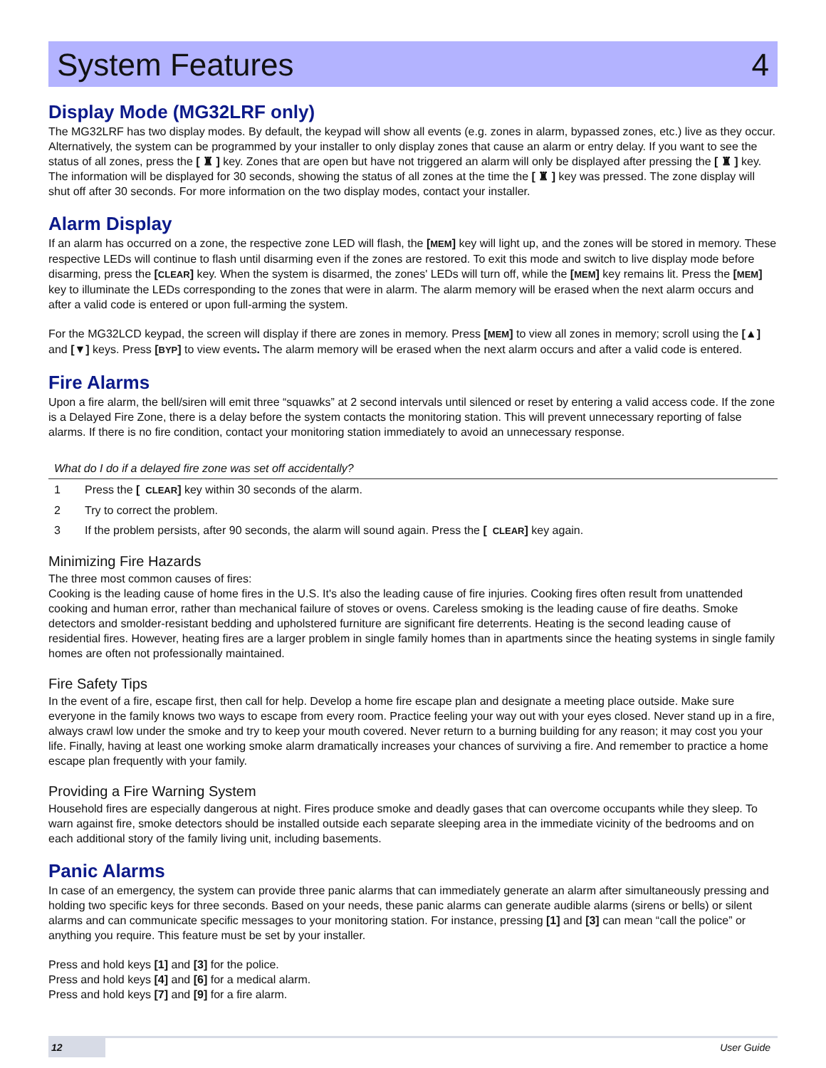System Features 4
Display Mode (MG32LRF only)
The MG32LRF has two display modes. By default, the keypad will show all events (e.g. zones in alarm, bypassed zones, etc.) live as they occur. Alternatively, the system can be programmed by your installer to only display zones that cause an alarm or entry delay. If you want to see the status of all zones, press the [ ♜ ] key. Zones that are open but have not triggered an alarm will only be displayed after pressing the [ ♜ ] key. The information will be displayed for 30 seconds, showing the status of all zones at the time the [ ♜ ] key was pressed. The zone display will shut off after 30 seconds. For more information on the two display modes, contact your installer.
Alarm Display
If an alarm has occurred on a zone, the respective zone LED will flash, the [MEM] key will light up, and the zones will be stored in memory. These respective LEDs will continue to flash until disarming even if the zones are restored. To exit this mode and switch to live display mode before disarming, press the [CLEAR] key. When the system is disarmed, the zones' LEDs will turn off, while the [MEM] key remains lit. Press the [MEM] key to illuminate the LEDs corresponding to the zones that were in alarm. The alarm memory will be erased when the next alarm occurs and after a valid code is entered or upon full-arming the system.
For the MG32LCD keypad, the screen will display if there are zones in memory. Press [MEM] to view all zones in memory; scroll using the [▲] and [▼] keys. Press [BYP] to view events. The alarm memory will be erased when the next alarm occurs and after a valid code is entered.
Fire Alarms
Upon a fire alarm, the bell/siren will emit three “squawks” at 2 second intervals until silenced or reset by entering a valid access code. If the zone is a Delayed Fire Zone, there is a delay before the system contacts the monitoring station. This will prevent unnecessary reporting of false alarms. If there is no fire condition, contact your monitoring station immediately to avoid an unnecessary response.
What do I do if a delayed fire zone was set off accidentally?
1 Press the [CLEAR] key within 30 seconds of the alarm.
2 Try to correct the problem.
3 If the problem persists, after 90 seconds, the alarm will sound again. Press the [CLEAR] key again.
Minimizing Fire Hazards
The three most common causes of fires:
Cooking is the leading cause of home fires in the U.S. It's also the leading cause of fire injuries. Cooking fires often result from unattended cooking and human error, rather than mechanical failure of stoves or ovens. Careless smoking is the leading cause of fire deaths. Smoke detectors and smolder-resistant bedding and upholstered furniture are significant fire deterrents. Heating is the second leading cause of residential fires. However, heating fires are a larger problem in single family homes than in apartments since the heating systems in single family homes are often not professionally maintained.
Fire Safety Tips
In the event of a fire, escape first, then call for help. Develop a home fire escape plan and designate a meeting place outside. Make sure everyone in the family knows two ways to escape from every room. Practice feeling your way out with your eyes closed. Never stand up in a fire, always crawl low under the smoke and try to keep your mouth covered. Never return to a burning building for any reason; it may cost you your life. Finally, having at least one working smoke alarm dramatically increases your chances of surviving a fire. And remember to practice a home escape plan frequently with your family.
Providing a Fire Warning System
Household fires are especially dangerous at night. Fires produce smoke and deadly gases that can overcome occupants while they sleep. To warn against fire, smoke detectors should be installed outside each separate sleeping area in the immediate vicinity of the bedrooms and on each additional story of the family living unit, including basements.
Panic Alarms
In case of an emergency, the system can provide three panic alarms that can immediately generate an alarm after simultaneously pressing and holding two specific keys for three seconds. Based on your needs, these panic alarms can generate audible alarms (sirens or bells) or silent alarms and can communicate specific messages to your monitoring station. For instance, pressing [1] and [3] can mean “call the police” or anything you require. This feature must be set by your installer.
Press and hold keys [1] and [3] for the police.
Press and hold keys [4] and [6] for a medical alarm.
Press and hold keys [7] and [9] for a fire alarm.
12 User Guide